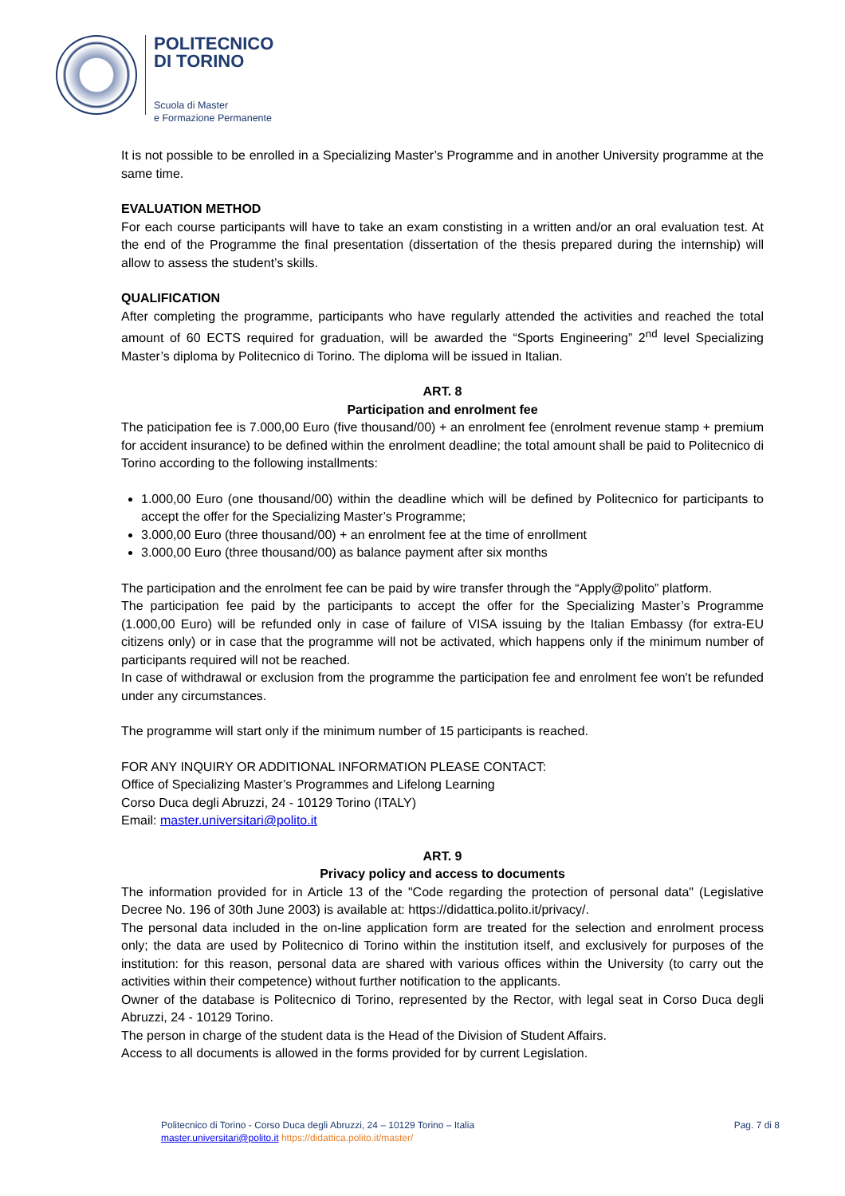POLITECNICO
DI TORINO
Scuola di Master
e Formazione Permanente
It is not possible to be enrolled in a Specializing Master’s Programme and in another University programme at the same time.
EVALUATION METHOD
For each course participants will have to take an exam constisting in a written and/or an oral evaluation test. At the end of the Programme the final presentation (dissertation of the thesis prepared during the internship) will allow to assess the student’s skills.
QUALIFICATION
After completing the programme, participants who have regularly attended the activities and reached the total amount of 60 ECTS required for graduation, will be awarded the “Sports Engineering” 2<sup>nd</sup> level Specializing Master’s diploma by Politecnico di Torino. The diploma will be issued in Italian.
ART. 8
Participation and enrolment fee
The paticipation fee is 7.000,00 Euro (five thousand/00) + an enrolment fee (enrolment revenue stamp + premium for accident insurance) to be defined within the enrolment deadline; the total amount shall be paid to Politecnico di Torino according to the following installments:
1.000,00 Euro (one thousand/00) within the deadline which will be defined by Politecnico for participants to accept the offer for the Specializing Master’s Programme;
3.000,00 Euro (three thousand/00) + an enrolment fee at the time of enrollment
3.000,00 Euro (three thousand/00) as balance payment after six months
The participation and the enrolment fee can be paid by wire transfer through the “Apply@polito” platform.
The participation fee paid by the participants to accept the offer for the Specializing Master’s Programme (1.000,00 Euro) will be refunded only in case of failure of VISA issuing by the Italian Embassy (for extra-EU citizens only) or in case that the programme will not be activated, which happens only if the minimum number of participants required will not be reached.
In case of withdrawal or exclusion from the programme the participation fee and enrolment fee won't be refunded under any circumstances.
The programme will start only if the minimum number of 15 participants is reached.
FOR ANY INQUIRY OR ADDITIONAL INFORMATION PLEASE CONTACT:
Office of Specializing Master’s Programmes and Lifelong Learning
Corso Duca degli Abruzzi, 24 - 10129 Torino (ITALY)
Email: master.universitari@polito.it
ART. 9
Privacy policy and access to documents
The information provided for in Article 13 of the "Code regarding the protection of personal data" (Legislative Decree No. 196 of 30th June 2003) is available at: https://didattica.polito.it/privacy/.
The personal data included in the on-line application form are treated for the selection and enrolment process only; the data are used by Politecnico di Torino within the institution itself, and exclusively for purposes of the institution: for this reason, personal data are shared with various offices within the University (to carry out the activities within their competence) without further notification to the applicants.
Owner of the database is Politecnico di Torino, represented by the Rector, with legal seat in Corso Duca degli Abruzzi, 24 - 10129 Torino.
The person in charge of the student data is the Head of the Division of Student Affairs.
Access to all documents is allowed in the forms provided for by current Legislation.
Politecnico di Torino - Corso Duca degli Abruzzi, 24 – 10129 Torino – Italia
master.universitari@polito.it https://didattica.polito.it/master/
Pag. 7 di 8